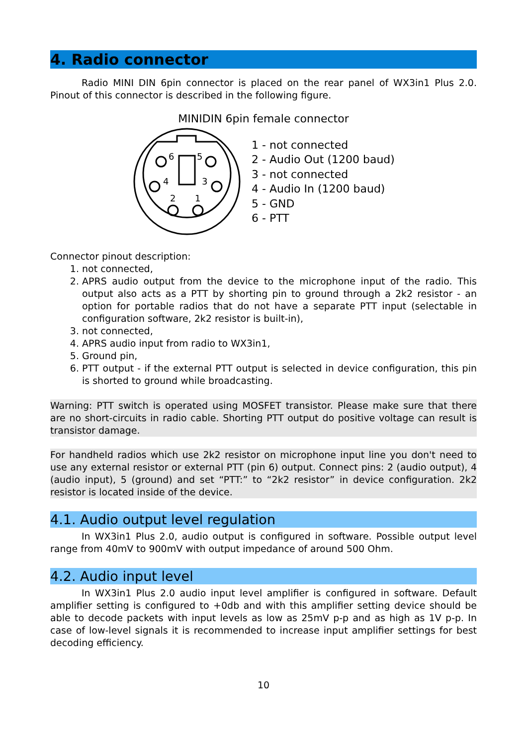4. Radio connector
Radio MINI DIN 6pin connector is placed on the rear panel of WX3in1 Plus 2.0. Pinout of this connector is described in the following figure.
MINIDIN 6pin female connector
6
5
4
3
2
1
1 - not connected
2 - Audio Out (1200 baud)
3 - not connected
4 - Audio In (1200 baud)
5 - GND
6 - PTT
Connector pinout description:
1. not connected,
2. APRS audio output from the device to the microphone input of the radio. This output also acts as a PTT by shorting pin to ground through a 2k2 resistor - an option for portable radios that do not have a separate PTT input (selectable in configuration software, 2k2 resistor is built-in),
3. not connected,
4. APRS audio input from radio to WX3in1,
5. Ground pin,
6. PTT output - if the external PTT output is selected in device configuration, this pin is shorted to ground while broadcasting.
Warning: PTT switch is operated using MOSFET transistor. Please make sure that there are no short-circuits in radio cable. Shorting PTT output do positive voltage can result is transistor damage.
For handheld radios which use 2k2 resistor on microphone input line you don't need to use any external resistor or external PTT (pin 6) output. Connect pins: 2 (audio output), 4 (audio input), 5 (ground) and set “PTT:” to “2k2 resistor” in device configuration. 2k2 resistor is located inside of the device.
4.1. Audio output level regulation
In WX3in1 Plus 2.0, audio output is configured in software. Possible output level range from 40mV to 900mV with output impedance of around 500 Ohm.
4.2. Audio input level
In WX3in1 Plus 2.0 audio input level amplifier is configured in software. Default amplifier setting is configured to +0db and with this amplifier setting device should be able to decode packets with input levels as low as 25mV p-p and as high as 1V p-p. In case of low-level signals it is recommended to increase input amplifier settings for best decoding efficiency.
10